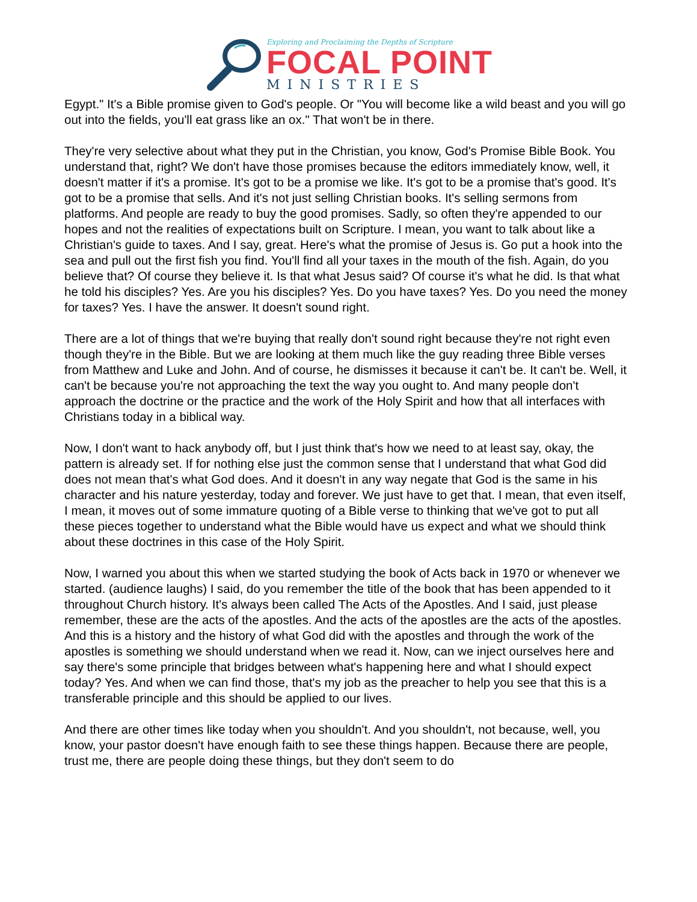Exploring and Proclaiming the Depths of Scripture
FOCAL POINT
MINISTRIES
Egypt." It's a Bible promise given to God's people. Or "You will become like a wild beast and you will go out into the fields, you'll eat grass like an ox." That won't be in there.
They're very selective about what they put in the Christian, you know, God's Promise Bible Book. You understand that, right? We don't have those promises because the editors immediately know, well, it doesn't matter if it's a promise. It's got to be a promise we like. It's got to be a promise that's good. It's got to be a promise that sells. And it's not just selling Christian books. It's selling sermons from platforms. And people are ready to buy the good promises. Sadly, so often they're appended to our hopes and not the realities of expectations built on Scripture. I mean, you want to talk about like a Christian's guide to taxes. And I say, great. Here's what the promise of Jesus is. Go put a hook into the sea and pull out the first fish you find. You'll find all your taxes in the mouth of the fish. Again, do you believe that? Of course they believe it. Is that what Jesus said? Of course it's what he did. Is that what he told his disciples? Yes. Are you his disciples? Yes. Do you have taxes? Yes. Do you need the money for taxes? Yes. I have the answer. It doesn't sound right.
There are a lot of things that we're buying that really don't sound right because they're not right even though they're in the Bible. But we are looking at them much like the guy reading three Bible verses from Matthew and Luke and John. And of course, he dismisses it because it can't be. It can't be. Well, it can't be because you're not approaching the text the way you ought to. And many people don't approach the doctrine or the practice and the work of the Holy Spirit and how that all interfaces with Christians today in a biblical way.
Now, I don't want to hack anybody off, but I just think that's how we need to at least say, okay, the pattern is already set. If for nothing else just the common sense that I understand that what God did does not mean that's what God does. And it doesn't in any way negate that God is the same in his character and his nature yesterday, today and forever. We just have to get that. I mean, that even itself, I mean, it moves out of some immature quoting of a Bible verse to thinking that we've got to put all these pieces together to understand what the Bible would have us expect and what we should think about these doctrines in this case of the Holy Spirit.
Now, I warned you about this when we started studying the book of Acts back in 1970 or whenever we started. (audience laughs) I said, do you remember the title of the book that has been appended to it throughout Church history. It's always been called The Acts of the Apostles. And I said, just please remember, these are the acts of the apostles. And the acts of the apostles are the acts of the apostles. And this is a history and the history of what God did with the apostles and through the work of the apostles is something we should understand when we read it. Now, can we inject ourselves here and say there's some principle that bridges between what's happening here and what I should expect today? Yes. And when we can find those, that's my job as the preacher to help you see that this is a transferable principle and this should be applied to our lives.
And there are other times like today when you shouldn't. And you shouldn't, not because, well, you know, your pastor doesn't have enough faith to see these things happen. Because there are people, trust me, there are people doing these things, but they don't seem to do